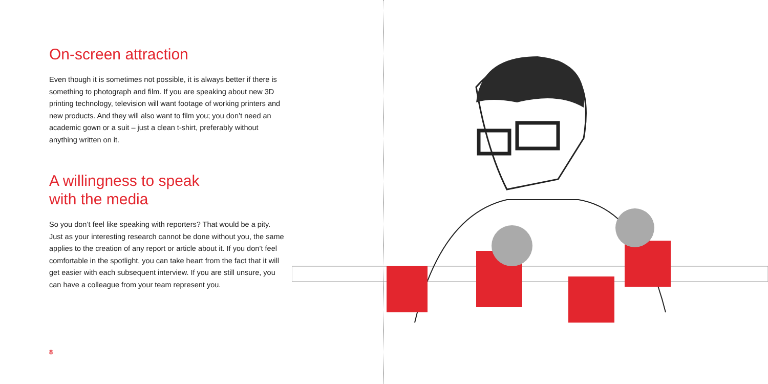On-screen attraction
Even though it is sometimes not possible, it is always better if there is something to photograph and film. If you are speaking about new 3D printing technology, television will want footage of working printers and new products. And they will also want to film you; you don’t need an academic gown or a suit – just a clean t-shirt, preferably without anything written on it.
A willingness to speak
with the media
So you don’t feel like speaking with reporters? That would be a pity. Just as your interesting research cannot be done without you, the same applies to the creation of any report or article about it. If you don’t feel comfortable in the spotlight, you can take heart from the fact that it will get easier with each subsequent interview. If you are still unsure, you can have a colleague from your team represent you.
8